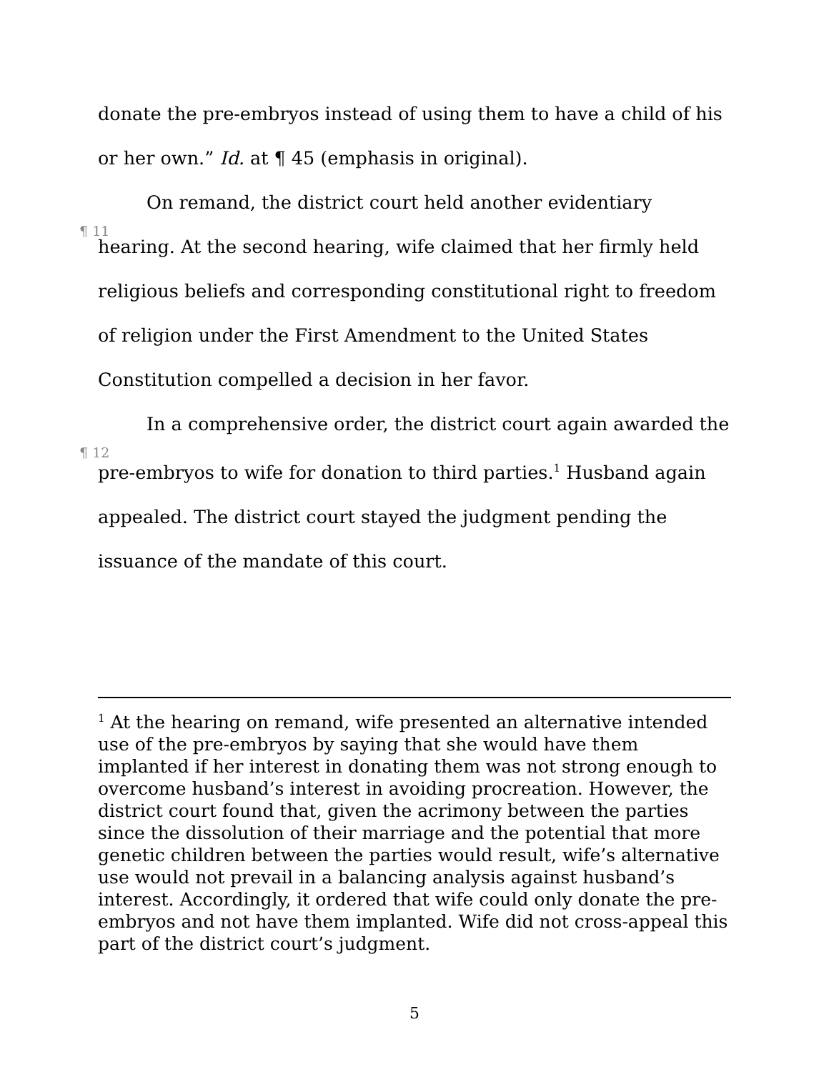donate the pre-embryos instead of using them to have a child of his or her own.” Id. at ¶ 45 (emphasis in original).
¶ 11 On remand, the district court held another evidentiary hearing. At the second hearing, wife claimed that her firmly held religious beliefs and corresponding constitutional right to freedom of religion under the First Amendment to the United States Constitution compelled a decision in her favor.
¶ 12 In a comprehensive order, the district court again awarded the pre-embryos to wife for donation to third parties.<sup>1</sup> Husband again appealed. The district court stayed the judgment pending the issuance of the mandate of this court.
<sup>1</sup> At the hearing on remand, wife presented an alternative intended use of the pre-embryos by saying that she would have them implanted if her interest in donating them was not strong enough to overcome husband’s interest in avoiding procreation. However, the district court found that, given the acrimony between the parties since the dissolution of their marriage and the potential that more genetic children between the parties would result, wife’s alternative use would not prevail in a balancing analysis against husband’s interest. Accordingly, it ordered that wife could only donate the pre-embryos and not have them implanted. Wife did not cross-appeal this part of the district court’s judgment.
5